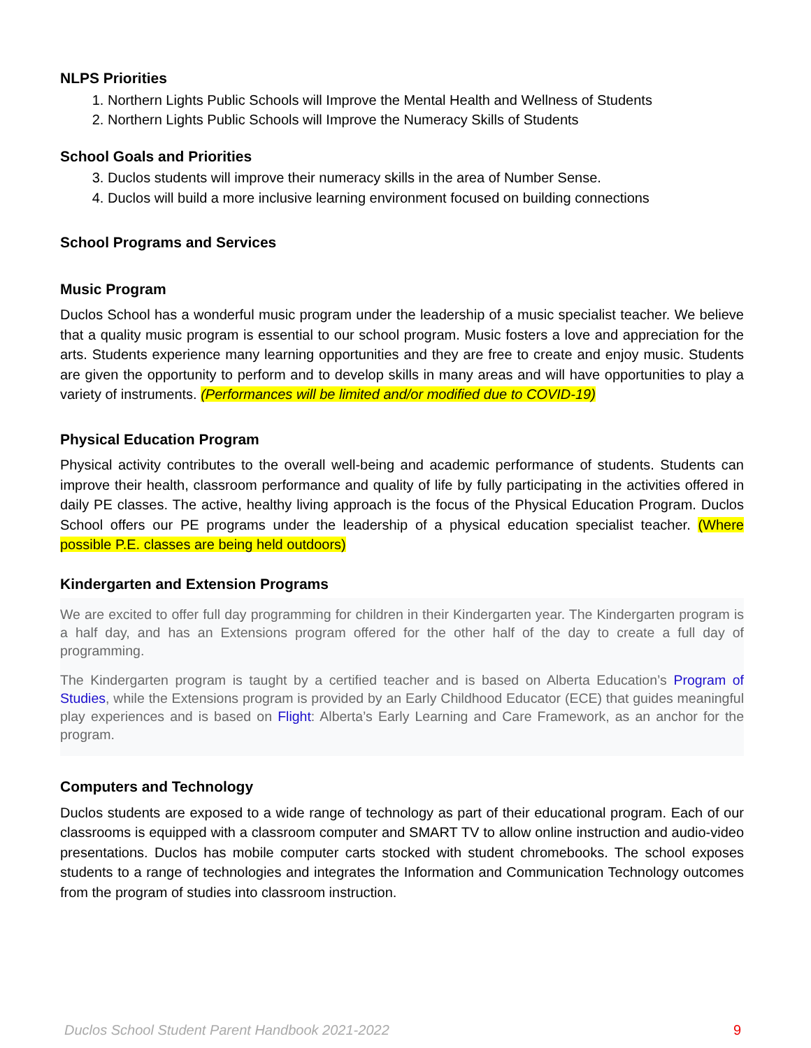NLPS Priorities
1. Northern Lights Public Schools will Improve the Mental Health and Wellness of Students
2. Northern Lights Public Schools will Improve the Numeracy Skills of Students
School Goals and Priorities
3. Duclos students will improve their numeracy skills in the area of Number Sense.
4. Duclos will build a more inclusive learning environment focused on building connections
School Programs and Services
Music Program
Duclos School has a wonderful music program under the leadership of a music specialist teacher. We believe that a quality music program is essential to our school program. Music fosters a love and appreciation for the arts. Students experience many learning opportunities and they are free to create and enjoy music. Students are given the opportunity to perform and to develop skills in many areas and will have opportunities to play a variety of instruments. (Performances will be limited and/or modified due to COVID-19)
Physical Education Program
Physical activity contributes to the overall well-being and academic performance of students. Students can improve their health, classroom performance and quality of life by fully participating in the activities offered in daily PE classes. The active, healthy living approach is the focus of the Physical Education Program. Duclos School offers our PE programs under the leadership of a physical education specialist teacher. (Where possible P.E. classes are being held outdoors)
Kindergarten and Extension Programs
We are excited to offer full day programming for children in their Kindergarten year. The Kindergarten program is a half day, and has an Extensions program offered for the other half of the day to create a full day of programming.
The Kindergarten program is taught by a certified teacher and is based on Alberta Education’s Program of Studies, while the Extensions program is provided by an Early Childhood Educator (ECE) that guides meaningful play experiences and is based on Flight: Alberta’s Early Learning and Care Framework, as an anchor for the program.
Computers and Technology
Duclos students are exposed to a wide range of technology as part of their educational program. Each of our classrooms is equipped with a classroom computer and SMART TV to allow online instruction and audio-video presentations. Duclos has mobile computer carts stocked with student chromebooks. The school exposes students to a range of technologies and integrates the Information and Communication Technology outcomes from the program of studies into classroom instruction.
Duclos School Student Parent Handbook 2021-2022 9